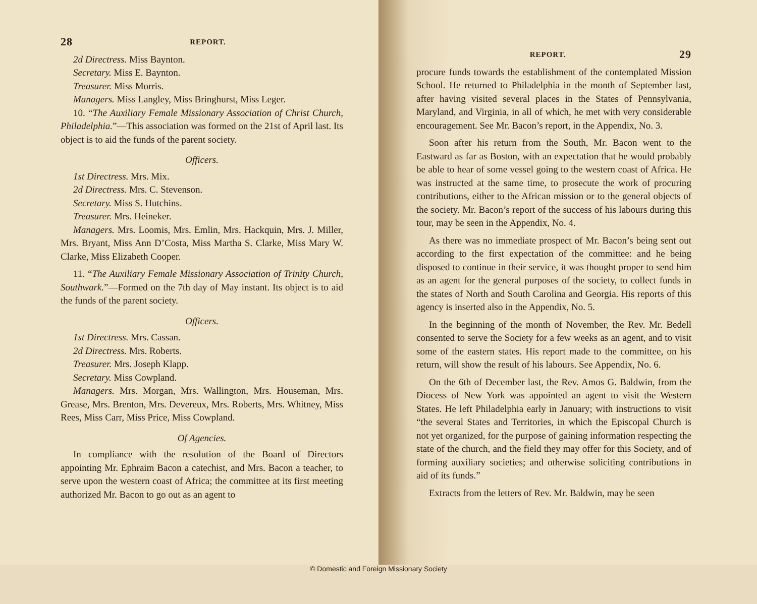28 REPORT.
2d Directress. Miss Baynton.
Secretary. Miss E. Baynton.
Treasurer. Miss Morris.
Managers. Miss Langley, Miss Bringhurst, Miss Leger.
10. “The Auxiliary Female Missionary Association of Christ Church, Philadelphia.”—This association was formed on the 21st of April last. Its object is to aid the funds of the parent society.
Officers.
1st Directress. Mrs. Mix.
2d Directress. Mrs. C. Stevenson.
Secretary. Miss S. Hutchins.
Treasurer. Mrs. Heineker.
Managers. Mrs. Loomis, Mrs. Emlin, Mrs. Hackquin, Mrs. J. Miller, Mrs. Bryant, Miss Ann D’Costa, Miss Martha S. Clarke, Miss Mary W. Clarke, Miss Elizabeth Cooper.
11. “The Auxiliary Female Missionary Association of Trinity Church, Southwark.”—Formed on the 7th day of May instant. Its object is to aid the funds of the parent society.
Officers.
1st Directress. Mrs. Cassan.
2d Directress. Mrs. Roberts.
Treasurer. Mrs. Joseph Klapp.
Secretary. Miss Cowpland.
Managers. Mrs. Morgan, Mrs. Wallington, Mrs. Houseman, Mrs. Grease, Mrs. Brenton, Mrs. Devereux, Mrs. Roberts, Mrs. Whitney, Miss Rees, Miss Carr, Miss Price, Miss Cowpland.
Of Agencies.
In compliance with the resolution of the Board of Directors appointing Mr. Ephraim Bacon a catechist, and Mrs. Bacon a teacher, to serve upon the western coast of Africa; the committee at its first meeting authorized Mr. Bacon to go out as an agent to
REPORT. 29
procure funds towards the establishment of the contemplated Mission School. He returned to Philadelphia in the month of September last, after having visited several places in the States of Pennsylvania, Maryland, and Virginia, in all of which, he met with very considerable encouragement. See Mr. Bacon’s report, in the Appendix, No. 3.
Soon after his return from the South, Mr. Bacon went to the Eastward as far as Boston, with an expectation that he would probably be able to hear of some vessel going to the western coast of Africa. He was instructed at the same time, to prosecute the work of procuring contributions, either to the African mission or to the general objects of the society. Mr. Bacon’s report of the success of his labours during this tour, may be seen in the Appendix, No. 4.
As there was no immediate prospect of Mr. Bacon’s being sent out according to the first expectation of the committee: and he being disposed to continue in their service, it was thought proper to send him as an agent for the general purposes of the society, to collect funds in the states of North and South Carolina and Georgia. His reports of this agency is inserted also in the Appendix, No. 5.
In the beginning of the month of November, the Rev. Mr. Bedell consented to serve the Society for a few weeks as an agent, and to visit some of the eastern states. His report made to the committee, on his return, will show the result of his labours. See Appendix, No. 6.
On the 6th of December last, the Rev. Amos G. Baldwin, from the Diocess of New York was appointed an agent to visit the Western States. He left Philadelphia early in January; with instructions to visit “the several States and Territories, in which the Episcopal Church is not yet organized, for the purpose of gaining information respecting the state of the church, and the field they may offer for this Society, and of forming auxiliary societies; and otherwise soliciting contributions in aid of its funds.”
Extracts from the letters of Rev. Mr. Baldwin, may be seen
© Domestic and Foreign Missionary Society